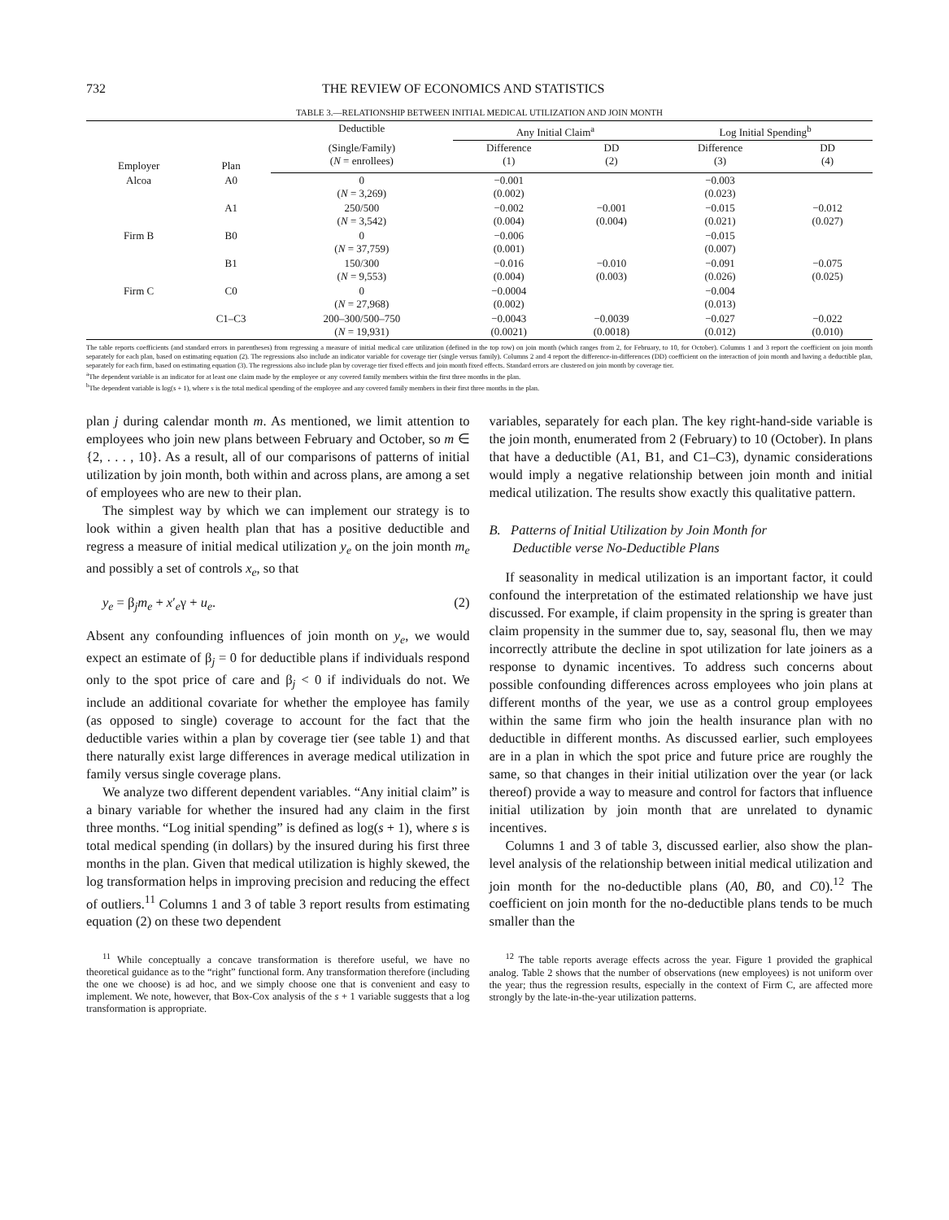732 THE REVIEW OF ECONOMICS AND STATISTICS
TABLE 3.—RELATIONSHIP BETWEEN INITIAL MEDICAL UTILIZATION AND JOIN MONTH
| Employer | Plan | Deductible | Any Initial Claim<sup>a</sup> | | Log Initial Spending<sup>b</sup> | |
| --- | --- | --- | --- | --- | --- | --- |
| | | (Single/Family) ( N = enrollees) | Difference (1) | DD (2) | Difference (3) | DD (4) |
| Alcoa | A0 | 0 ( N = 3,269) | −0.001 (0.002) | | −0.003 (0.023) | |
| | A1 | 250/500 ( N = 3,542) | −0.002 (0.004) | −0.001 (0.004) | −0.015 (0.021) | −0.012 (0.027) |
| Firm B | B0 | 0 ( N = 37,759) | −0.006 (0.001) | | −0.015 (0.007) | |
| | B1 | 150/300 ( N = 9,553) | −0.016 (0.004) | −0.010 (0.003) | −0.091 (0.026) | −0.075 (0.025) |
| Firm C | C0 | 0 ( N = 27,968) | −0.0004 (0.002) | | −0.004 (0.013) | |
| | C1–C3 | 200–300/500–750 ( N = 19,931) | −0.0043 (0.0021) | −0.0039 (0.0018) | −0.027 (0.012) | −0.022 (0.010) |
The table reports coefficients (and standard errors in parentheses) from regressing a measure of initial medical care utilization (defined in the top row) on join month (which ranges from 2, for February, to 10, for October). Columns 1 and 3 report the coefficient on join month separately for each plan, based on estimating equation (2). The regressions also include an indicator variable for coverage tier (single versus family). Columns 2 and 4 report the difference-in-differences (DD) coefficient on the interaction of join month and having a deductible plan, separately for each firm, based on estimating equation (3). The regressions also include plan by coverage tier fixed effects and join month fixed effects. Standard errors are clustered on join month by coverage tier.
<sup>a</sup> The dependent variable is an indicator for at least one claim made by the employee or any covered family members within the first three months in the plan.
<sup>b</sup> The dependent variable is log(s + 1), where s is the total medical spending of the employee and any covered family members in their first three months in the plan.
plan j during calendar month m. As mentioned, we limit attention to employees who join new plans between February and October, so m ∈ {2, . . . , 10}. As a result, all of our comparisons of patterns of initial utilization by join month, both within and across plans, are among a set of employees who are new to their plan.
The simplest way by which we can implement our strategy is to look within a given health plan that has a positive deductible and regress a measure of initial medical utilization y<sub>e</sub> on the join month m<sub>e</sub> and possibly a set of controls x<sub>e</sub>, so that
y<sub>e</sub> = β<sub>j</sub>m<sub>e</sub> + x′<sub>e</sub>γ + u<sub>e</sub>. (2)
Absent any confounding influences of join month on y<sub>e</sub>, we would expect an estimate of β<sub>j</sub> = 0 for deductible plans if individuals respond only to the spot price of care and β<sub>j</sub> < 0 if individuals do not. We include an additional covariate for whether the employee has family (as opposed to single) coverage to account for the fact that the deductible varies within a plan by coverage tier (see table 1) and that there naturally exist large differences in average medical utilization in family versus single coverage plans.
We analyze two different dependent variables. “Any initial claim” is a binary variable for whether the insured had any claim in the first three months. “Log initial spending” is defined as log(s + 1), where s is total medical spending (in dollars) by the insured during his first three months in the plan. Given that medical utilization is highly skewed, the log transformation helps in improving precision and reducing the effect of outliers.<sup>11</sup> Columns 1 and 3 of table 3 report results from estimating equation (2) on these two dependent
<sup>11</sup> While conceptually a concave transformation is therefore useful, we have no theoretical guidance as to the “right” functional form. Any transformation therefore (including the one we choose) is ad hoc, and we simply choose one that is convenient and easy to implement. We note, however, that Box-Cox analysis of the s + 1 variable suggests that a log transformation is appropriate.
variables, separately for each plan. The key right-hand-side variable is the join month, enumerated from 2 (February) to 10 (October). In plans that have a deductible (A1, B1, and C1–C3), dynamic considerations would imply a negative relationship between join month and initial medical utilization. The results show exactly this qualitative pattern.
B. Patterns of Initial Utilization by Join Month for
Deductible verse No-Deductible Plans
If seasonality in medical utilization is an important factor, it could confound the interpretation of the estimated relationship we have just discussed. For example, if claim propensity in the spring is greater than claim propensity in the summer due to, say, seasonal flu, then we may incorrectly attribute the decline in spot utilization for late joiners as a response to dynamic incentives. To address such concerns about possible confounding differences across employees who join plans at different months of the year, we use as a control group employees within the same firm who join the health insurance plan with no deductible in different months. As discussed earlier, such employees are in a plan in which the spot price and future price are roughly the same, so that changes in their initial utilization over the year (or lack thereof) provide a way to measure and control for factors that influence initial utilization by join month that are unrelated to dynamic incentives.
Columns 1 and 3 of table 3, discussed earlier, also show the plan-level analysis of the relationship between initial medical utilization and join month for the no-deductible plans (A0, B0, and C0).<sup>12</sup> The coefficient on join month for the no-deductible plans tends to be much smaller than the
<sup>12</sup> The table reports average effects across the year. Figure 1 provided the graphical analog. Table 2 shows that the number of observations (new employees) is not uniform over the year; thus the regression results, especially in the context of Firm C, are affected more strongly by the late-in-the-year utilization patterns.